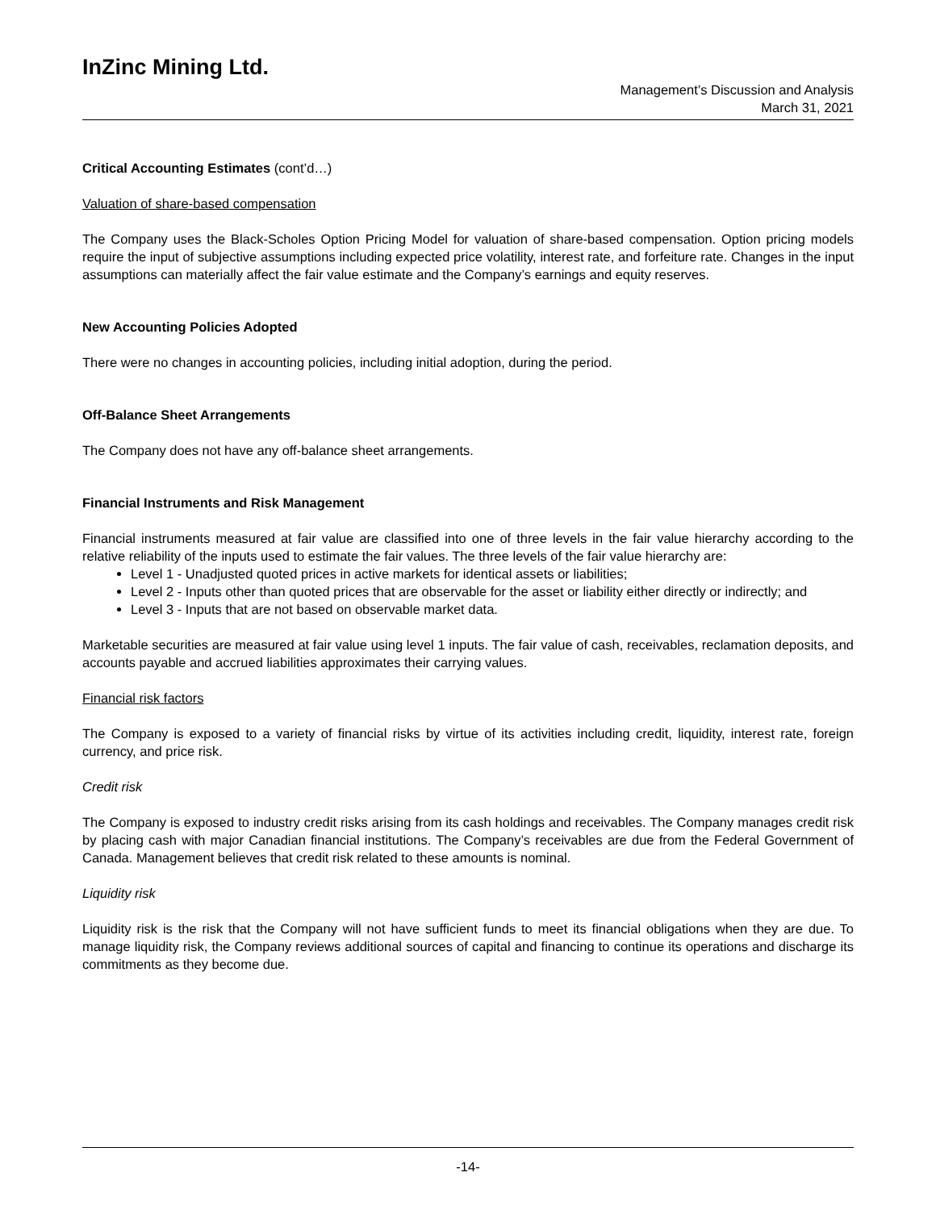InZinc Mining Ltd.
Management’s Discussion and Analysis
March 31, 2021
Critical Accounting Estimates (cont’d…)
Valuation of share-based compensation
The Company uses the Black-Scholes Option Pricing Model for valuation of share-based compensation. Option pricing models require the input of subjective assumptions including expected price volatility, interest rate, and forfeiture rate. Changes in the input assumptions can materially affect the fair value estimate and the Company’s earnings and equity reserves.
New Accounting Policies Adopted
There were no changes in accounting policies, including initial adoption, during the period.
Off-Balance Sheet Arrangements
The Company does not have any off-balance sheet arrangements.
Financial Instruments and Risk Management
Financial instruments measured at fair value are classified into one of three levels in the fair value hierarchy according to the relative reliability of the inputs used to estimate the fair values. The three levels of the fair value hierarchy are:
Level 1 - Unadjusted quoted prices in active markets for identical assets or liabilities;
Level 2 - Inputs other than quoted prices that are observable for the asset or liability either directly or indirectly; and
Level 3 - Inputs that are not based on observable market data.
Marketable securities are measured at fair value using level 1 inputs. The fair value of cash, receivables, reclamation deposits, and accounts payable and accrued liabilities approximates their carrying values.
Financial risk factors
The Company is exposed to a variety of financial risks by virtue of its activities including credit, liquidity, interest rate, foreign currency, and price risk.
Credit risk
The Company is exposed to industry credit risks arising from its cash holdings and receivables. The Company manages credit risk by placing cash with major Canadian financial institutions. The Company’s receivables are due from the Federal Government of Canada. Management believes that credit risk related to these amounts is nominal.
Liquidity risk
Liquidity risk is the risk that the Company will not have sufficient funds to meet its financial obligations when they are due. To manage liquidity risk, the Company reviews additional sources of capital and financing to continue its operations and discharge its commitments as they become due.
-14-